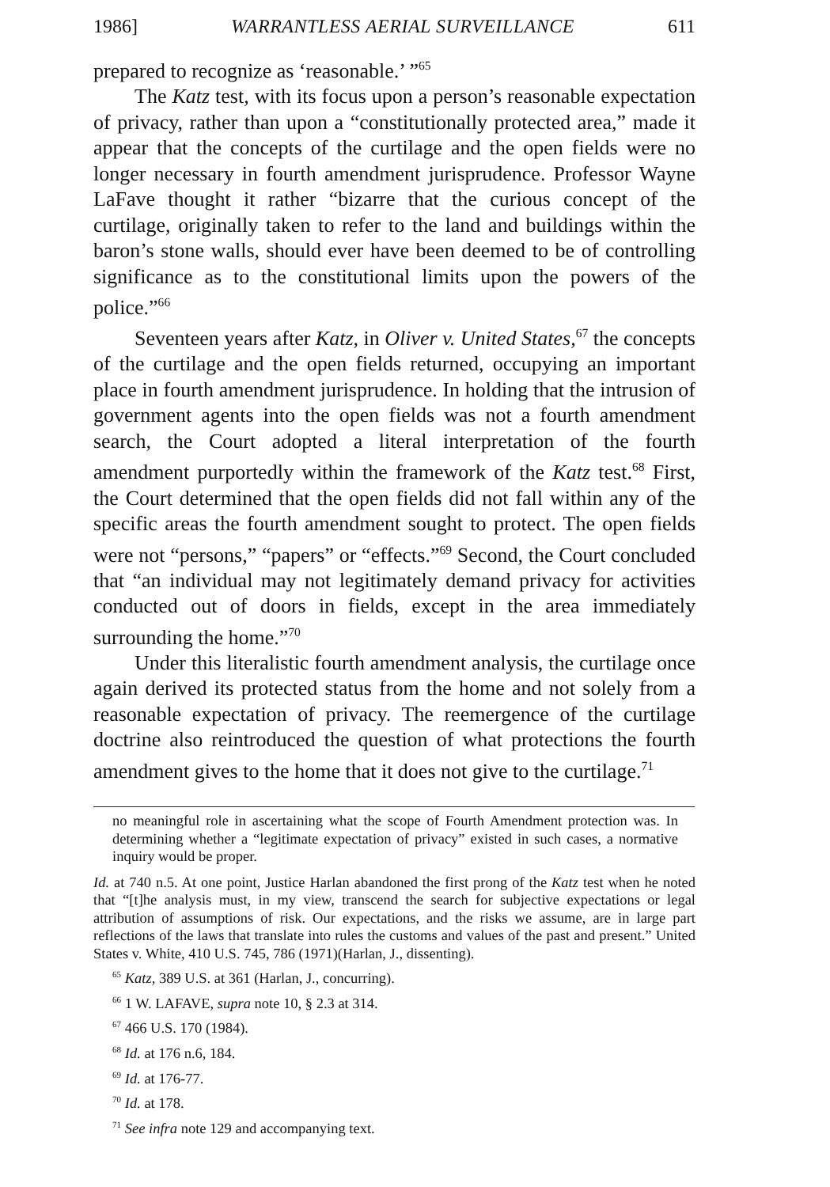1986] WARRANTLESS AERIAL SURVEILLANCE 611
prepared to recognize as ‘reasonable.’ ”<sup>65</sup>
The Katz test, with its focus upon a person’s reasonable expectation of privacy, rather than upon a “constitutionally protected area,” made it appear that the concepts of the curtilage and the open fields were no longer necessary in fourth amendment jurisprudence. Professor Wayne LaFave thought it rather “bizarre that the curious concept of the curtilage, originally taken to refer to the land and buildings within the baron’s stone walls, should ever have been deemed to be of controlling significance as to the constitutional limits upon the powers of the police.”<sup>66</sup>
Seventeen years after Katz, in Oliver v. United States,<sup>67</sup> the concepts of the curtilage and the open fields returned, occupying an important place in fourth amendment jurisprudence. In holding that the intrusion of government agents into the open fields was not a fourth amendment search, the Court adopted a literal interpretation of the fourth amendment purportedly within the framework of the Katz test.<sup>68</sup> First, the Court determined that the open fields did not fall within any of the specific areas the fourth amendment sought to protect. The open fields were not “persons,” “papers” or “effects.”<sup>69</sup> Second, the Court concluded that “an individual may not legitimately demand privacy for activities conducted out of doors in fields, except in the area immediately surrounding the home.”<sup>70</sup>
Under this literalistic fourth amendment analysis, the curtilage once again derived its protected status from the home and not solely from a reasonable expectation of privacy. The reemergence of the curtilage doctrine also reintroduced the question of what protections the fourth amendment gives to the home that it does not give to the curtilage.<sup>71</sup>
no meaningful role in ascertaining what the scope of Fourth Amendment protection was. In determining whether a “legitimate expectation of privacy” existed in such cases, a normative inquiry would be proper.
Id. at 740 n.5. At one point, Justice Harlan abandoned the first prong of the Katz test when he noted that “[t]he analysis must, in my view, transcend the search for subjective expectations or legal attribution of assumptions of risk. Our expectations, and the risks we assume, are in large part reflections of the laws that translate into rules the customs and values of the past and present.” United States v. White, 410 U.S. 745, 786 (1971)(Harlan, J., dissenting).
<sup>65</sup> Katz, 389 U.S. at 361 (Harlan, J., concurring).
<sup>66</sup> 1 W. LAFAVE, supra note 10, § 2.3 at 314.
<sup>67</sup> 466 U.S. 170 (1984).
<sup>68</sup> Id. at 176 n.6, 184.
<sup>69</sup> Id. at 176-77.
<sup>70</sup> Id. at 178.
<sup>71</sup> See infra note 129 and accompanying text.